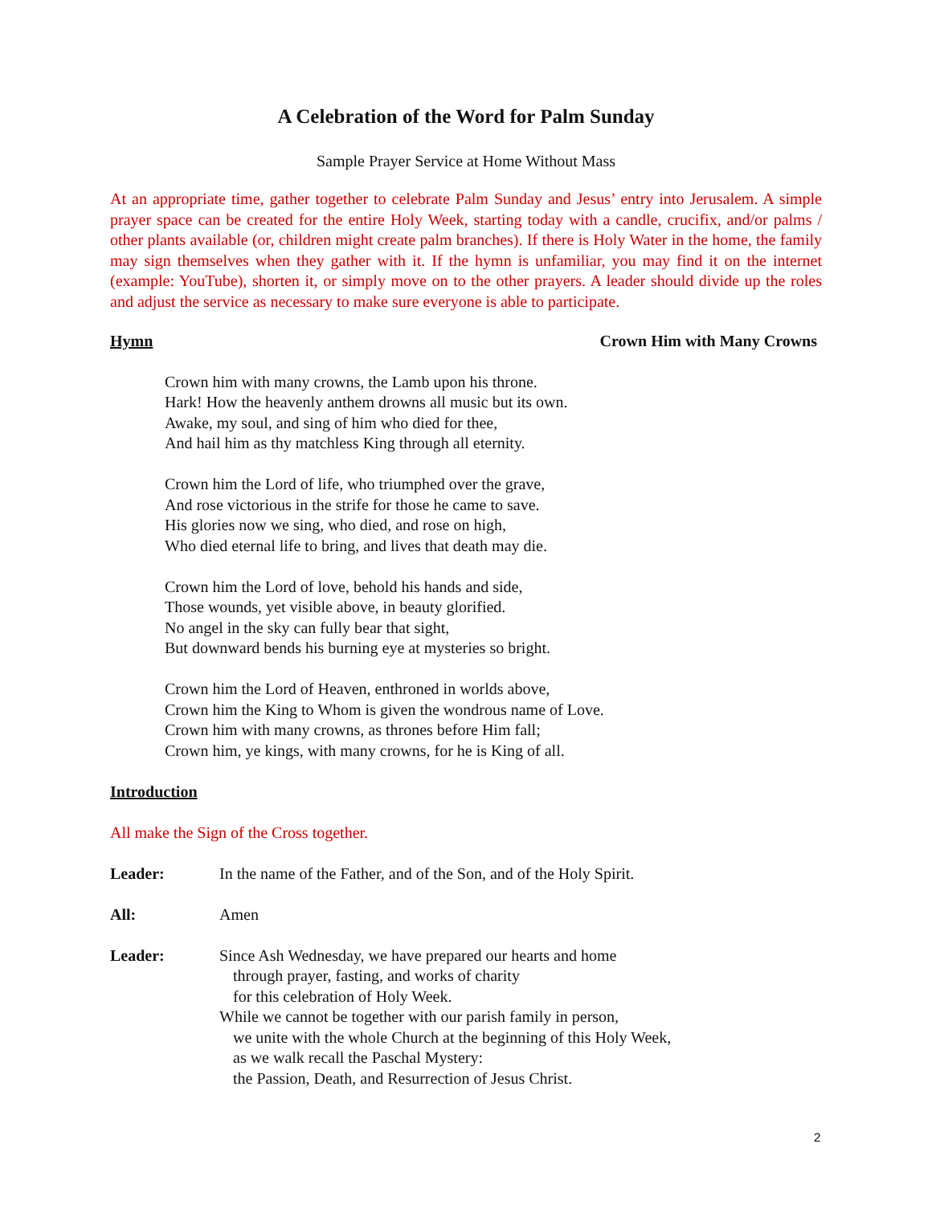A Celebration of the Word for Palm Sunday
Sample Prayer Service at Home Without Mass
At an appropriate time, gather together to celebrate Palm Sunday and Jesus’ entry into Jerusalem. A simple prayer space can be created for the entire Holy Week, starting today with a candle, crucifix, and/or palms / other plants available (or, children might create palm branches). If there is Holy Water in the home, the family may sign themselves when they gather with it. If the hymn is unfamiliar, you may find it on the internet (example: YouTube), shorten it, or simply move on to the other prayers. A leader should divide up the roles and adjust the service as necessary to make sure everyone is able to participate.
Hymn Crown Him with Many Crowns
Crown him with many crowns, the Lamb upon his throne.
Hark! How the heavenly anthem drowns all music but its own.
Awake, my soul, and sing of him who died for thee,
And hail him as thy matchless King through all eternity.
Crown him the Lord of life, who triumphed over the grave,
And rose victorious in the strife for those he came to save.
His glories now we sing, who died, and rose on high,
Who died eternal life to bring, and lives that death may die.
Crown him the Lord of love, behold his hands and side,
Those wounds, yet visible above, in beauty glorified.
No angel in the sky can fully bear that sight,
But downward bends his burning eye at mysteries so bright.
Crown him the Lord of Heaven, enthroned in worlds above,
Crown him the King to Whom is given the wondrous name of Love.
Crown him with many crowns, as thrones before Him fall;
Crown him, ye kings, with many crowns, for he is King of all.
Introduction
All make the Sign of the Cross together.
Leader: In the name of the Father, and of the Son, and of the Holy Spirit.
All: Amen
Leader: Since Ash Wednesday, we have prepared our hearts and home
through prayer, fasting, and works of charity
for this celebration of Holy Week.
While we cannot be together with our parish family in person,
we unite with the whole Church at the beginning of this Holy Week,
as we walk recall the Paschal Mystery:
the Passion, Death, and Resurrection of Jesus Christ.
2